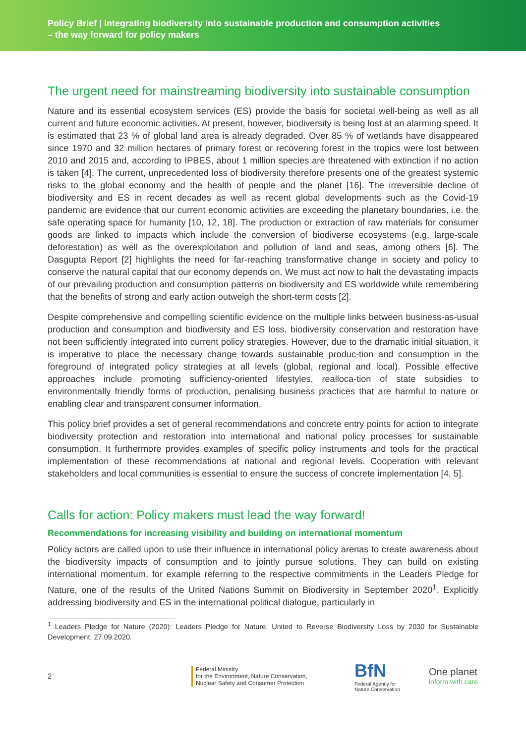Policy Brief | Integrating biodiversity into sustainable production and consumption activities
– the way forward for policy makers
The urgent need for mainstreaming biodiversity into sustainable consumption
Nature and its essential ecosystem services (ES) provide the basis for societal well-being as well as all current and future economic activities. At present, however, biodiversity is being lost at an alarming speed. It is estimated that 23 % of global land area is already degraded. Over 85 % of wetlands have disappeared since 1970 and 32 million hectares of primary forest or recovering forest in the tropics were lost between 2010 and 2015 and, according to IPBES, about 1 million species are threatened with extinction if no action is taken [4]. The current, unprecedented loss of biodiversity therefore presents one of the greatest systemic risks to the global economy and the health of people and the planet [16]. The irreversible decline of biodiversity and ES in recent decades as well as recent global developments such as the Covid-19 pandemic are evidence that our current economic activities are exceeding the planetary boundaries, i.e. the safe operating space for humanity [10, 12, 18]. The production or extraction of raw materials for consumer goods are linked to impacts which include the conversion of biodiverse ecosystems (e.g. large-scale deforestation) as well as the overexploitation and pollution of land and seas, among others [6]. The Dasgupta Report [2] highlights the need for far-reaching transformative change in society and policy to conserve the natural capital that our economy depends on. We must act now to halt the devastating impacts of our prevailing production and consumption patterns on biodiversity and ES worldwide while remembering that the benefits of strong and early action outweigh the short-term costs [2].
Despite comprehensive and compelling scientific evidence on the multiple links between business-as-usual production and consumption and biodiversity and ES loss, biodiversity conservation and restoration have not been sufficiently integrated into current policy strategies. However, due to the dramatic initial situation, it is imperative to place the necessary change towards sustainable produc-tion and consumption in the foreground of integrated policy strategies at all levels (global, regional and local). Possible effective approaches include promoting sufficiency-oriented lifestyles, realloca-tion of state subsidies to environmentally friendly forms of production, penalising business practices that are harmful to nature or enabling clear and transparent consumer information.
This policy brief provides a set of general recommendations and concrete entry points for action to integrate biodiversity protection and restoration into international and national policy processes for sustainable consumption. It furthermore provides examples of specific policy instruments and tools for the practical implementation of these recommendations at national and regional levels. Cooperation with relevant stakeholders and local communities is essential to ensure the success of concrete implementation [4, 5].
Calls for action: Policy makers must lead the way forward!
Recommendations for increasing visibility and building on international momentum
Policy actors are called upon to use their influence in international policy arenas to create awareness about the biodiversity impacts of consumption and to jointly pursue solutions. They can build on existing international momentum, for example referring to the respective commitments in the Leaders Pledge for Nature, one of the results of the United Nations Summit on Biodiversity in September 2020<sup>1</sup>. Explicitly addressing biodiversity and ES in the international political dialogue, particularly in
<sup>1</sup> Leaders Pledge for Nature (2020): Leaders Pledge for Nature. United to Reverse Biodiversity Loss by 2030 for Sustainable Development, 27.09.2020.
2
Federal Ministry
for the Environment, Nature Conservation,
Nuclear Safety and Consumer Protection
BfN
Federal Agency for Nature Conservation
One planet
inform with care